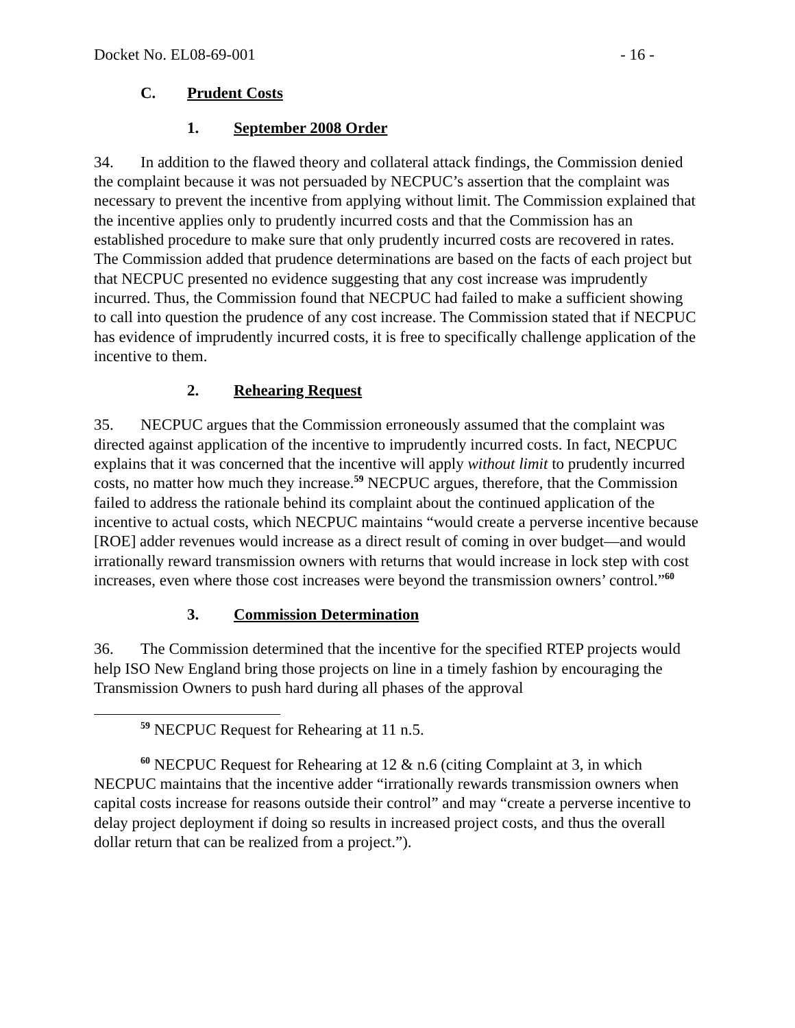Docket No. EL08-69-001 - 16 -
C. Prudent Costs
1. September 2008 Order
34. In addition to the flawed theory and collateral attack findings, the Commission denied the complaint because it was not persuaded by NECPUC’s assertion that the complaint was necessary to prevent the incentive from applying without limit. The Commission explained that the incentive applies only to prudently incurred costs and that the Commission has an established procedure to make sure that only prudently incurred costs are recovered in rates. The Commission added that prudence determinations are based on the facts of each project but that NECPUC presented no evidence suggesting that any cost increase was imprudently incurred. Thus, the Commission found that NECPUC had failed to make a sufficient showing to call into question the prudence of any cost increase. The Commission stated that if NECPUC has evidence of imprudently incurred costs, it is free to specifically challenge application of the incentive to them.
2. Rehearing Request
35. NECPUC argues that the Commission erroneously assumed that the complaint was directed against application of the incentive to imprudently incurred costs. In fact, NECPUC explains that it was concerned that the incentive will apply without limit to prudently incurred costs, no matter how much they increase.<sup>59</sup> NECPUC argues, therefore, that the Commission failed to address the rationale behind its complaint about the continued application of the incentive to actual costs, which NECPUC maintains “would create a perverse incentive because [ROE] adder revenues would increase as a direct result of coming in over budget—and would irrationally reward transmission owners with returns that would increase in lock step with cost increases, even where those cost increases were beyond the transmission owners’ control.”<sup>60</sup>
3. Commission Determination
36. The Commission determined that the incentive for the specified RTEP projects would help ISO New England bring those projects on line in a timely fashion by encouraging the Transmission Owners to push hard during all phases of the approval
<sup>59</sup> NECPUC Request for Rehearing at 11 n.5.
<sup>60</sup> NECPUC Request for Rehearing at 12 & n.6 (citing Complaint at 3, in which NECPUC maintains that the incentive adder “irrationally rewards transmission owners when capital costs increase for reasons outside their control” and may “create a perverse incentive to delay project deployment if doing so results in increased project costs, and thus the overall dollar return that can be realized from a project.”).